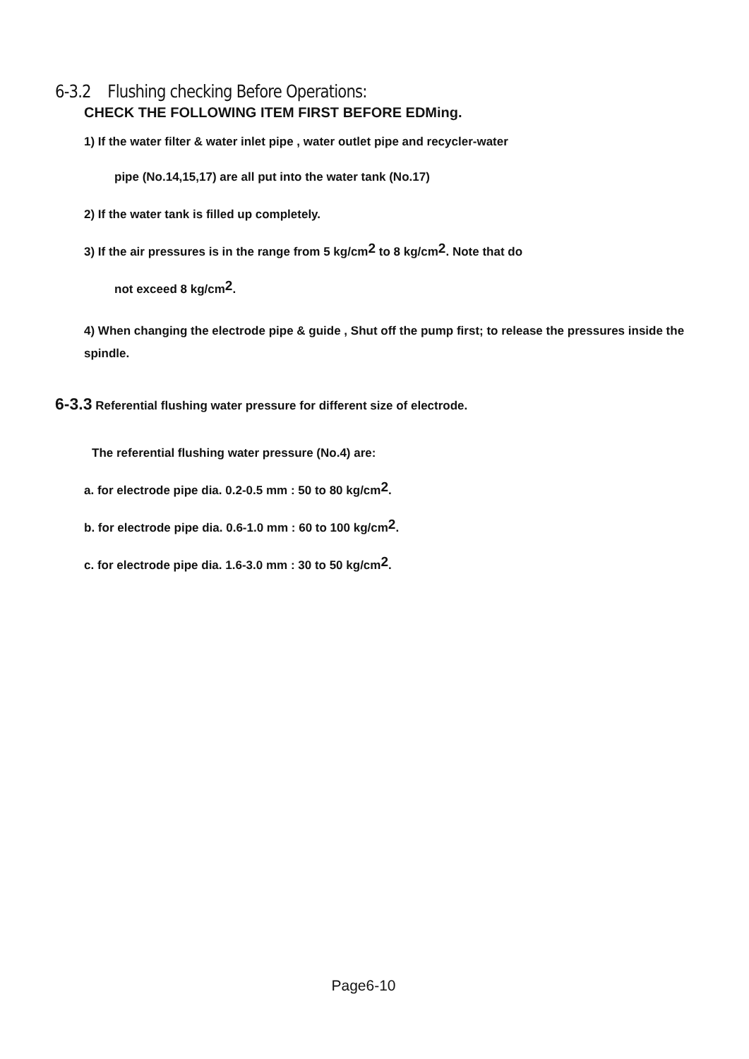6-3.2 Flushing checking Before Operations:
CHECK THE FOLLOWING ITEM FIRST BEFORE EDMing.
1) If the water filter & water inlet pipe , water outlet pipe and recycler-water
pipe (No.14,15,17) are all put into the water tank (No.17)
2) If the water tank is filled up completely.
3) If the air pressures is in the range from 5 kg/cm<sup>2</sup> to 8 kg/cm<sup>2</sup>. Note that do
not exceed 8 kg/cm<sup>2</sup>.
4) When changing the electrode pipe & guide , Shut off the pump first; to release the pressures inside the spindle.
6-3.3 Referential flushing water pressure for different size of electrode.
The referential flushing water pressure (No.4) are:
a. for electrode pipe dia. 0.2-0.5 mm : 50 to 80 kg/cm<sup>2</sup>.
b. for electrode pipe dia. 0.6-1.0 mm : 60 to 100 kg/cm<sup>2</sup>.
c. for electrode pipe dia. 1.6-3.0 mm : 30 to 50 kg/cm<sup>2</sup>.
Page6-10